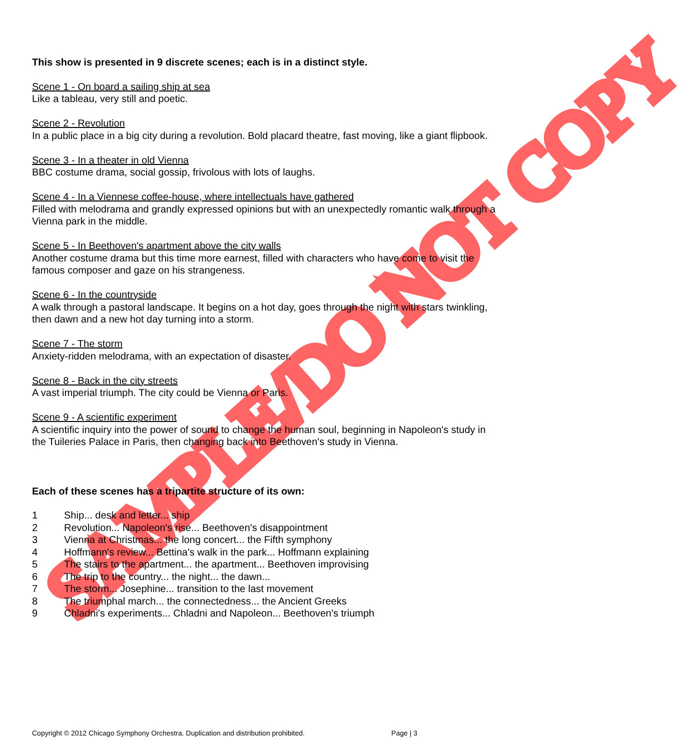This show is presented in 9 discrete scenes; each is in a distinct style.
Scene 1 - On board a sailing ship at sea
Like a tableau, very still and poetic.
Scene 2 - Revolution
In a public place in a big city during a revolution. Bold placard theatre, fast moving, like a giant flipbook.
Scene 3 - In a theater in old Vienna
BBC costume drama, social gossip, frivolous with lots of laughs.
Scene 4 - In a Viennese coffee-house, where intellectuals have gathered
Filled with melodrama and grandly expressed opinions but with an unexpectedly romantic walk through a Vienna park in the middle.
Scene 5 - In Beethoven's apartment above the city walls
Another costume drama but this time more earnest, filled with characters who have come to visit the famous composer and gaze on his strangeness.
Scene 6 - In the countryside
A walk through a pastoral landscape. It begins on a hot day, goes through the night with stars twinkling, then dawn and a new hot day turning into a storm.
Scene 7 - The storm
Anxiety-ridden melodrama, with an expectation of disaster.
Scene 8 - Back in the city streets
A vast imperial triumph. The city could be Vienna or Paris.
Scene 9 - A scientific experiment
A scientific inquiry into the power of sound to change the human soul, beginning in Napoleon's study in the Tuileries Palace in Paris, then changing back into Beethoven's study in Vienna.
Each of these scenes has a tripartite structure of its own:
1 Ship... desk and letter... ship
2 Revolution... Napoleon's rise... Beethoven's disappointment
3 Vienna at Christmas... the long concert... the Fifth symphony
4 Hoffmann's review... Bettina's walk in the park... Hoffmann explaining
5 The stairs to the apartment... the apartment... Beethoven improvising
6 The trip to the country... the night... the dawn...
7 The storm... Josephine... transition to the last movement
8 The triumphal march... the connectedness... the Ancient Greeks
9 Chladni's experiments... Chladni and Napoleon... Beethoven's triumph
Copyright © 2012 Chicago Symphony Orchestra. Duplication and distribution prohibited. Page | 3
SAMPLE/DO NOT COPY